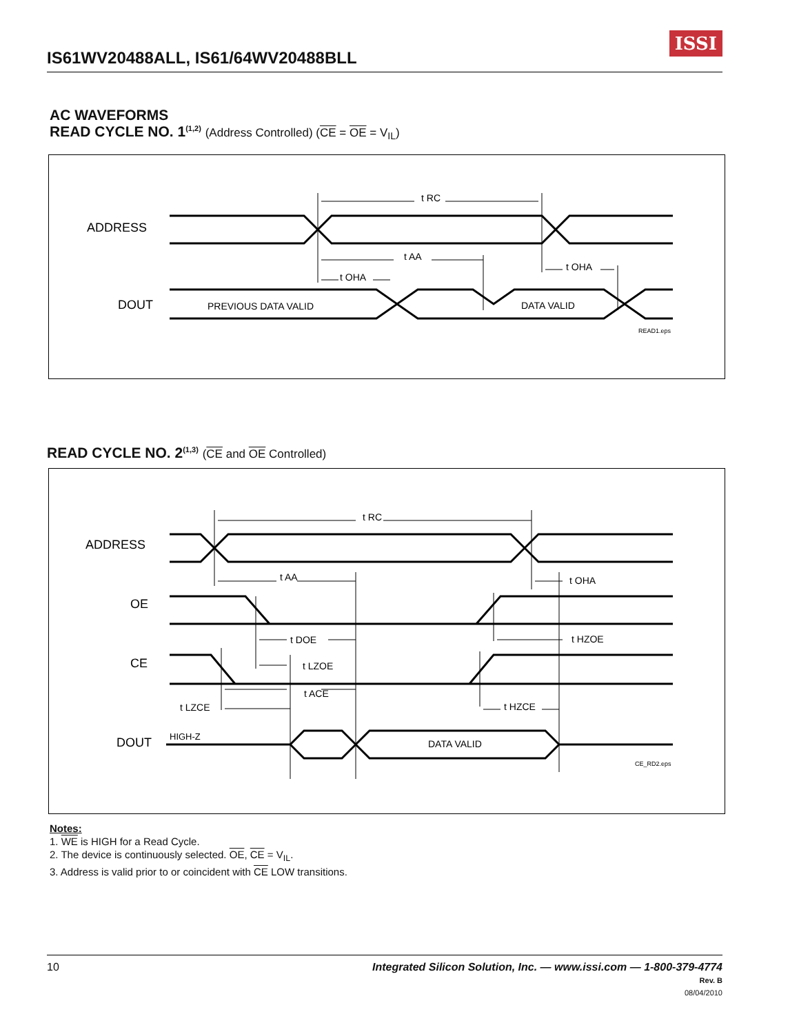IS61WV20488ALL, IS61/64WV20488BLL
ISSI
AC WAVEFORMS
READ CYCLE NO. 1<sup>(1,2)</sup> (Address Controlled) (CE = OE = V<sub>IL</sub>)
ADDRESS
DOUT
PREVIOUS DATA VALID
DATA VALID
t RC
t AA
t OHA
t OHA
READ1.eps
READ CYCLE NO. 2<sup>(1,3)</sup> (CE and OE Controlled)
ADDRESS
OE
CE
DOUT
HIGH-Z
DATA VALID
CE_RD2.eps
t RC
t AA
t OHA
t DOE
t HZOE
t LZOE
t ACE
t LZCE
t HZCE
Notes:
1. WE is HIGH for a Read Cycle.
2. The device is continuously selected. OE, CE = V<sub>IL</sub>.
3. Address is valid prior to or coincident with CE LOW transitions.
Integrated Silicon Solution, Inc. — www.issi.com — 1-800-379-4774
Rev. B
08/04/2010
10